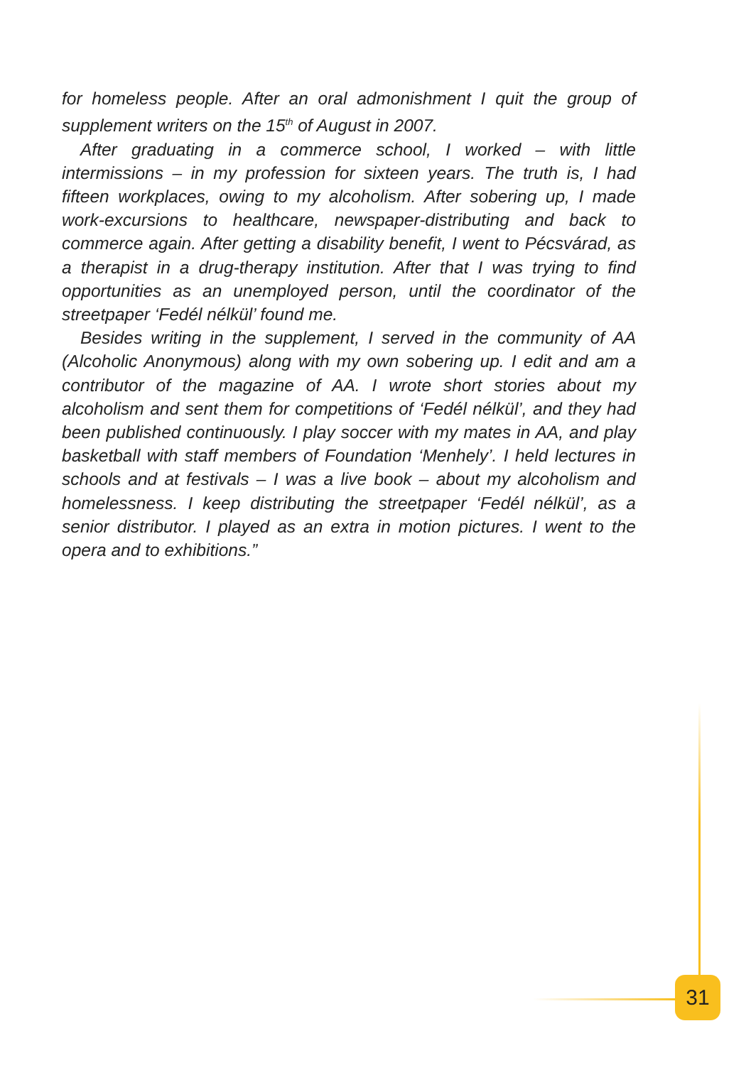for homeless people. After an oral admonishment I quit the group of supplement writers on the 15<sup>th</sup> of August in 2007.
After graduating in a commerce school, I worked – with little intermissions – in my profession for sixteen years. The truth is, I had fifteen workplaces, owing to my alcoholism. After sobering up, I made work-excursions to healthcare, newspaper-distributing and back to commerce again. After getting a disability benefit, I went to Pécsvárad, as a therapist in a drug-therapy institution. After that I was trying to find opportunities as an unemployed person, until the coordinator of the streetpaper ‘Fedél nélkül’ found me.
Besides writing in the supplement, I served in the community of AA (Alcoholic Anonymous) along with my own sobering up. I edit and am a contributor of the magazine of AA. I wrote short stories about my alcoholism and sent them for competitions of ‘Fedél nélkül’, and they had been published continuously. I play soccer with my mates in AA, and play basketball with staff members of Foundation ‘Menhely’. I held lectures in schools and at festivals – I was a live book – about my alcoholism and homelessness. I keep distributing the streetpaper ‘Fedél nélkül’, as a senior distributor. I played as an extra in motion pictures. I went to the opera and to exhibitions.”
31